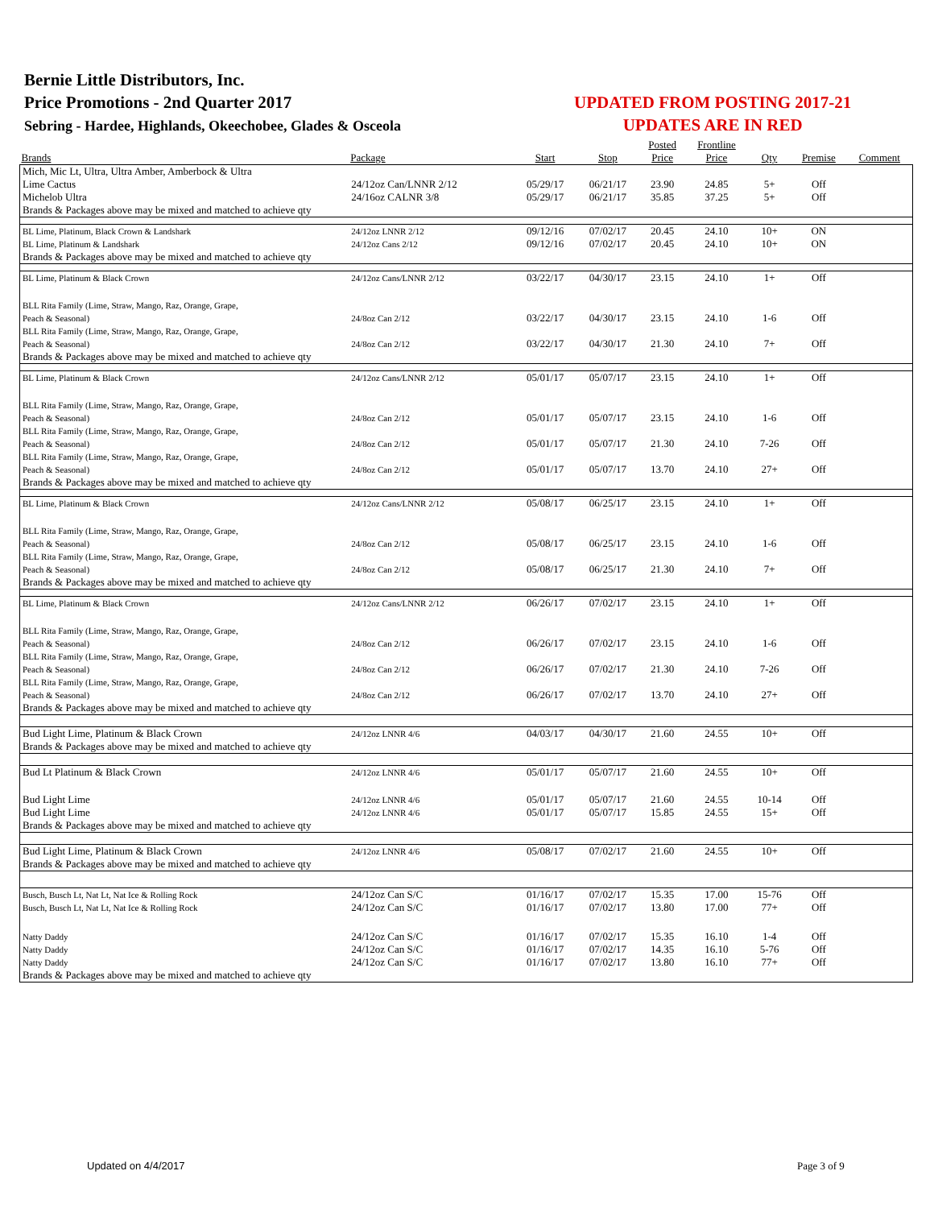Bernie Little Distributors, Inc.
Price Promotions - 2nd Quarter 2017
Sebring - Hardee, Highlands, Okeechobee, Glades & Osceola
UPDATED FROM POSTING 2017-21
UPDATES ARE IN RED
| Brands | Package | Start | Stop | Posted Price | Frontline Price | Qty | Premise | Comment |
| --- | --- | --- | --- | --- | --- | --- | --- | --- |
| Mich, Mic Lt, Ultra, Ultra Amber, Amberbock & Ultra | | | | | | | | |
| Lime Cactus | 24/12oz Can/LNNR 2/12 | 05/29/17 | 06/21/17 | 23.90 | 24.85 | 5+ | Off | |
| Michelob Ultra | 24/16oz CALNR 3/8 | 05/29/17 | 06/21/17 | 35.85 | 37.25 | 5+ | Off | |
| Brands & Packages above may be mixed and matched to achieve qty | | | | | | | | |
| BL Lime, Platinum, Black Crown & Landshark | 24/12oz LNNR 2/12 | 09/12/16 | 07/02/17 | 20.45 | 24.10 | 10+ | ON | |
| BL Lime, Platinum & Landshark | 24/12oz Cans 2/12 | 09/12/16 | 07/02/17 | 20.45 | 24.10 | 10+ | ON | |
| Brands & Packages above may be mixed and matched to achieve qty | | | | | | | | |
| BL Lime, Platinum & Black Crown | 24/12oz Cans/LNNR 2/12 | 03/22/17 | 04/30/17 | 23.15 | 24.10 | 1+ | Off | |
| BLL Rita Family (Lime, Straw, Mango, Raz, Orange, Grape, Peach & Seasonal) | 24/8oz Can 2/12 | 03/22/17 | 04/30/17 | 23.15 | 24.10 | 1-6 | Off | |
| BLL Rita Family (Lime, Straw, Mango, Raz, Orange, Grape, Peach & Seasonal) | 24/8oz Can 2/12 | 03/22/17 | 04/30/17 | 21.30 | 24.10 | 7+ | Off | |
| Brands & Packages above may be mixed and matched to achieve qty | | | | | | | | |
| BL Lime, Platinum & Black Crown | 24/12oz Cans/LNNR 2/12 | 05/01/17 | 05/07/17 | 23.15 | 24.10 | 1+ | Off | |
| BLL Rita Family (Lime, Straw, Mango, Raz, Orange, Grape, Peach & Seasonal) | 24/8oz Can 2/12 | 05/01/17 | 05/07/17 | 23.15 | 24.10 | 1-6 | Off | |
| BLL Rita Family (Lime, Straw, Mango, Raz, Orange, Grape, Peach & Seasonal) | 24/8oz Can 2/12 | 05/01/17 | 05/07/17 | 21.30 | 24.10 | 7-26 | Off | |
| BLL Rita Family (Lime, Straw, Mango, Raz, Orange, Grape, Peach & Seasonal) | 24/8oz Can 2/12 | 05/01/17 | 05/07/17 | 13.70 | 24.10 | 27+ | Off | |
| Brands & Packages above may be mixed and matched to achieve qty | | | | | | | | |
| BL Lime, Platinum & Black Crown | 24/12oz Cans/LNNR 2/12 | 05/08/17 | 06/25/17 | 23.15 | 24.10 | 1+ | Off | |
| BLL Rita Family (Lime, Straw, Mango, Raz, Orange, Grape, Peach & Seasonal) | 24/8oz Can 2/12 | 05/08/17 | 06/25/17 | 23.15 | 24.10 | 1-6 | Off | |
| BLL Rita Family (Lime, Straw, Mango, Raz, Orange, Grape, Peach & Seasonal) | 24/8oz Can 2/12 | 05/08/17 | 06/25/17 | 21.30 | 24.10 | 7+ | Off | |
| Brands & Packages above may be mixed and matched to achieve qty | | | | | | | | |
| BL Lime, Platinum & Black Crown | 24/12oz Cans/LNNR 2/12 | 06/26/17 | 07/02/17 | 23.15 | 24.10 | 1+ | Off | |
| BLL Rita Family (Lime, Straw, Mango, Raz, Orange, Grape, Peach & Seasonal) | 24/8oz Can 2/12 | 06/26/17 | 07/02/17 | 23.15 | 24.10 | 1-6 | Off | |
| BLL Rita Family (Lime, Straw, Mango, Raz, Orange, Grape, Peach & Seasonal) | 24/8oz Can 2/12 | 06/26/17 | 07/02/17 | 21.30 | 24.10 | 7-26 | Off | |
| BLL Rita Family (Lime, Straw, Mango, Raz, Orange, Grape, Peach & Seasonal) | 24/8oz Can 2/12 | 06/26/17 | 07/02/17 | 13.70 | 24.10 | 27+ | Off | |
| Brands & Packages above may be mixed and matched to achieve qty | | | | | | | | |
| Bud Light Lime, Platinum & Black Crown | 24/12oz LNNR 4/6 | 04/03/17 | 04/30/17 | 21.60 | 24.55 | 10+ | Off | |
| Brands & Packages above may be mixed and matched to achieve qty | | | | | | | | |
| Bud Lt Platinum & Black Crown | 24/12oz LNNR 4/6 | 05/01/17 | 05/07/17 | 21.60 | 24.55 | 10+ | Off | |
| Bud Light Lime | 24/12oz LNNR 4/6 | 05/01/17 | 05/07/17 | 21.60 | 24.55 | 10-14 | Off | |
| Bud Light Lime | 24/12oz LNNR 4/6 | 05/01/17 | 05/07/17 | 15.85 | 24.55 | 15+ | Off | |
| Brands & Packages above may be mixed and matched to achieve qty | | | | | | | | |
| Bud Light Lime, Platinum & Black Crown | 24/12oz LNNR 4/6 | 05/08/17 | 07/02/17 | 21.60 | 24.55 | 10+ | Off | |
| Brands & Packages above may be mixed and matched to achieve qty | | | | | | | | |
| Busch, Busch Lt, Nat Lt, Nat Ice & Rolling Rock | 24/12oz Can S/C | 01/16/17 | 07/02/17 | 15.35 | 17.00 | 15-76 | Off | |
| Busch, Busch Lt, Nat Lt, Nat Ice & Rolling Rock | 24/12oz Can S/C | 01/16/17 | 07/02/17 | 13.80 | 17.00 | 77+ | Off | |
| Natty Daddy | 24/12oz Can S/C | 01/16/17 | 07/02/17 | 15.35 | 16.10 | 1-4 | Off | |
| Natty Daddy | 24/12oz Can S/C | 01/16/17 | 07/02/17 | 14.35 | 16.10 | 5-76 | Off | |
| Natty Daddy | 24/12oz Can S/C | 01/16/17 | 07/02/17 | 13.80 | 16.10 | 77+ | Off | |
| Brands & Packages above may be mixed and matched to achieve qty | | | | | | | | |
Updated on 4/4/2017 Page 3 of 9